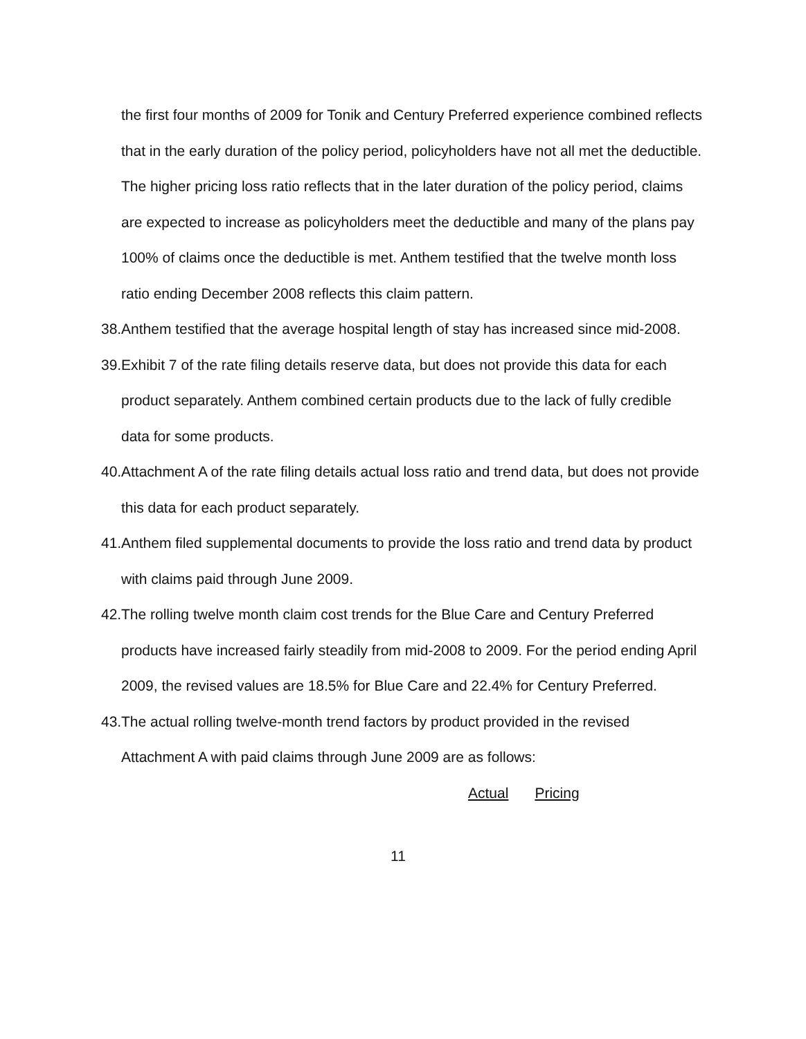the first four months of 2009 for Tonik and Century Preferred experience combined reflects that in the early duration of the policy period, policyholders have not all met the deductible. The higher pricing loss ratio reflects that in the later duration of the policy period, claims are expected to increase as policyholders meet the deductible and many of the plans pay 100% of claims once the deductible is met. Anthem testified that the twelve month loss ratio ending December 2008 reflects this claim pattern.
38.
Anthem testified that the average hospital length of stay has increased since mid-2008.
39.
Exhibit 7 of the rate filing details reserve data, but does not provide this data for each product separately. Anthem combined certain products due to the lack of fully credible data for some products.
40.
Attachment A of the rate filing details actual loss ratio and trend data, but does not provide this data for each product separately.
41.
Anthem filed supplemental documents to provide the loss ratio and trend data by product with claims paid through June 2009.
42.
The rolling twelve month claim cost trends for the Blue Care and Century Preferred products have increased fairly steadily from mid-2008 to 2009. For the period ending April 2009, the revised values are 18.5% for Blue Care and 22.4% for Century Preferred.
43.
The actual rolling twelve-month trend factors by product provided in the revised Attachment A with paid claims through June 2009 are as follows:
| Actual | Pricing |
| --- | --- |
11